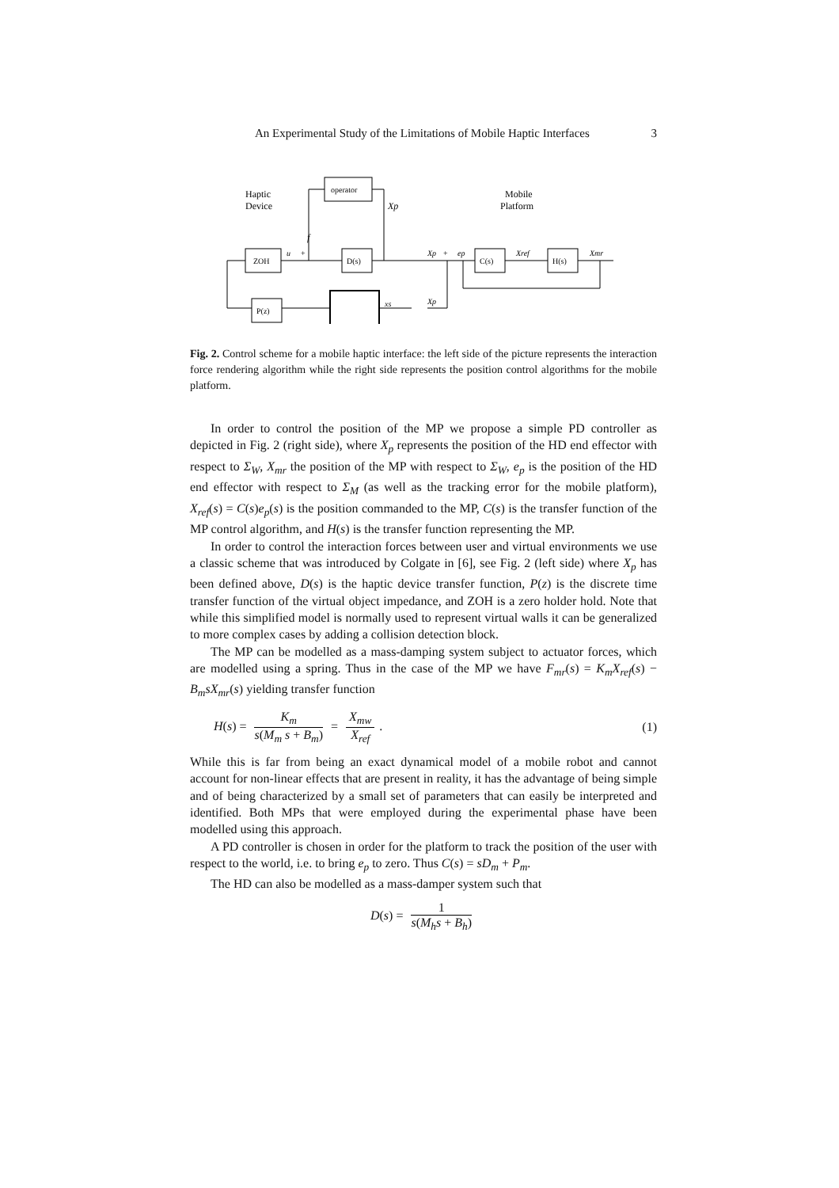An Experimental Study of the Limitations of Mobile Haptic Interfaces 3
Haptic
Device
Mobile
Platform
operator
ZOH
D(s)
C(s)
H(s)
P(z)
f
Xp
Xp
+
ep
Xref
Xmr
xs
Xp
u
+
Fig. 2. Control scheme for a mobile haptic interface: the left side of the picture represents the interaction force rendering algorithm while the right side represents the position control algorithms for the mobile platform.
In order to control the position of the MP we propose a simple PD controller as depicted in Fig. 2 (right side), where X<sub>p</sub> represents the position of the HD end effector with respect to Σ<sub>W</sub>, X<sub>mr</sub> the position of the MP with respect to Σ<sub>W</sub>, e<sub>p</sub> is the position of the HD end effector with respect to Σ<sub>M</sub> (as well as the tracking error for the mobile platform), X<sub>ref</sub>(s) = C(s)e<sub>p</sub>(s) is the position commanded to the MP, C(s) is the transfer function of the MP control algorithm, and H(s) is the transfer function representing the MP.
In order to control the interaction forces between user and virtual environments we use a classic scheme that was introduced by Colgate in [6], see Fig. 2 (left side) where X<sub>p</sub> has been defined above, D(s) is the haptic device transfer function, P(z) is the discrete time transfer function of the virtual object impedance, and ZOH is a zero holder hold. Note that while this simplified model is normally used to represent virtual walls it can be generalized to more complex cases by adding a collision detection block.
The MP can be modelled as a mass-damping system subject to actuator forces, which are modelled using a spring. Thus in the case of the MP we have F<sub>mr</sub>(s) = K<sub>m</sub>X<sub>ref</sub>(s) − B<sub>m</sub>sX<sub>mr</sub>(s) yielding transfer function
H(s) = K<sub>m</sub> s(M<sub>m</sub> s + B<sub>m</sub>) = X<sub>mw</sub> X<sub>ref</sub>. (1)
While this is far from being an exact dynamical model of a mobile robot and cannot account for non-linear effects that are present in reality, it has the advantage of being simple and of being characterized by a small set of parameters that can easily be interpreted and identified. Both MPs that were employed during the experimental phase have been modelled using this approach.
A PD controller is chosen in order for the platform to track the position of the user with respect to the world, i.e. to bring e<sub>p</sub> to zero. Thus C(s) = sD<sub>m</sub> + P<sub>m</sub>.
The HD can also be modelled as a mass-damper system such that
D(s) = 1 s(M<sub>h</sub>s + B<sub>h</sub>)